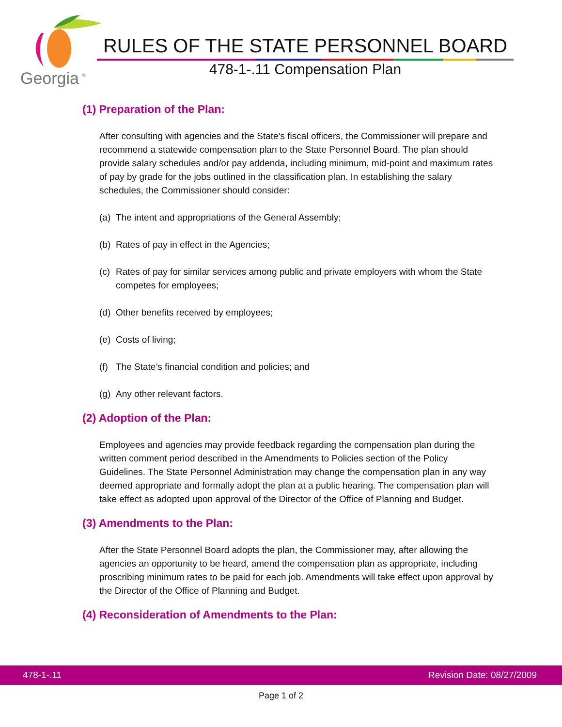Georgia
®
RULES OF THE STATE PERSONNEL BOARD
478-1-.11 Compensation Plan
(1) Preparation of the Plan:
After consulting with agencies and the State’s fiscal officers, the Commissioner will prepare and recommend a statewide compensation plan to the State Personnel Board. The plan should provide salary schedules and/or pay addenda, including minimum, mid-point and maximum rates of pay by grade for the jobs outlined in the classification plan. In establishing the salary schedules, the Commissioner should consider:
(a) The intent and appropriations of the General Assembly;
(b) Rates of pay in effect in the Agencies;
(c) Rates of pay for similar services among public and private employers with whom the State competes for employees;
(d) Other benefits received by employees;
(e) Costs of living;
(f) The State’s financial condition and policies; and
(g) Any other relevant factors.
(2) Adoption of the Plan:
Employees and agencies may provide feedback regarding the compensation plan during the written comment period described in the Amendments to Policies section of the Policy Guidelines. The State Personnel Administration may change the compensation plan in any way deemed appropriate and formally adopt the plan at a public hearing. The compensation plan will take effect as adopted upon approval of the Director of the Office of Planning and Budget.
(3) Amendments to the Plan:
After the State Personnel Board adopts the plan, the Commissioner may, after allowing the agencies an opportunity to be heard, amend the compensation plan as appropriate, including proscribing minimum rates to be paid for each job. Amendments will take effect upon approval by the Director of the Office of Planning and Budget.
(4) Reconsideration of Amendments to the Plan:
478-1-.11 Revision Date: 08/27/2009
Page 1 of 2